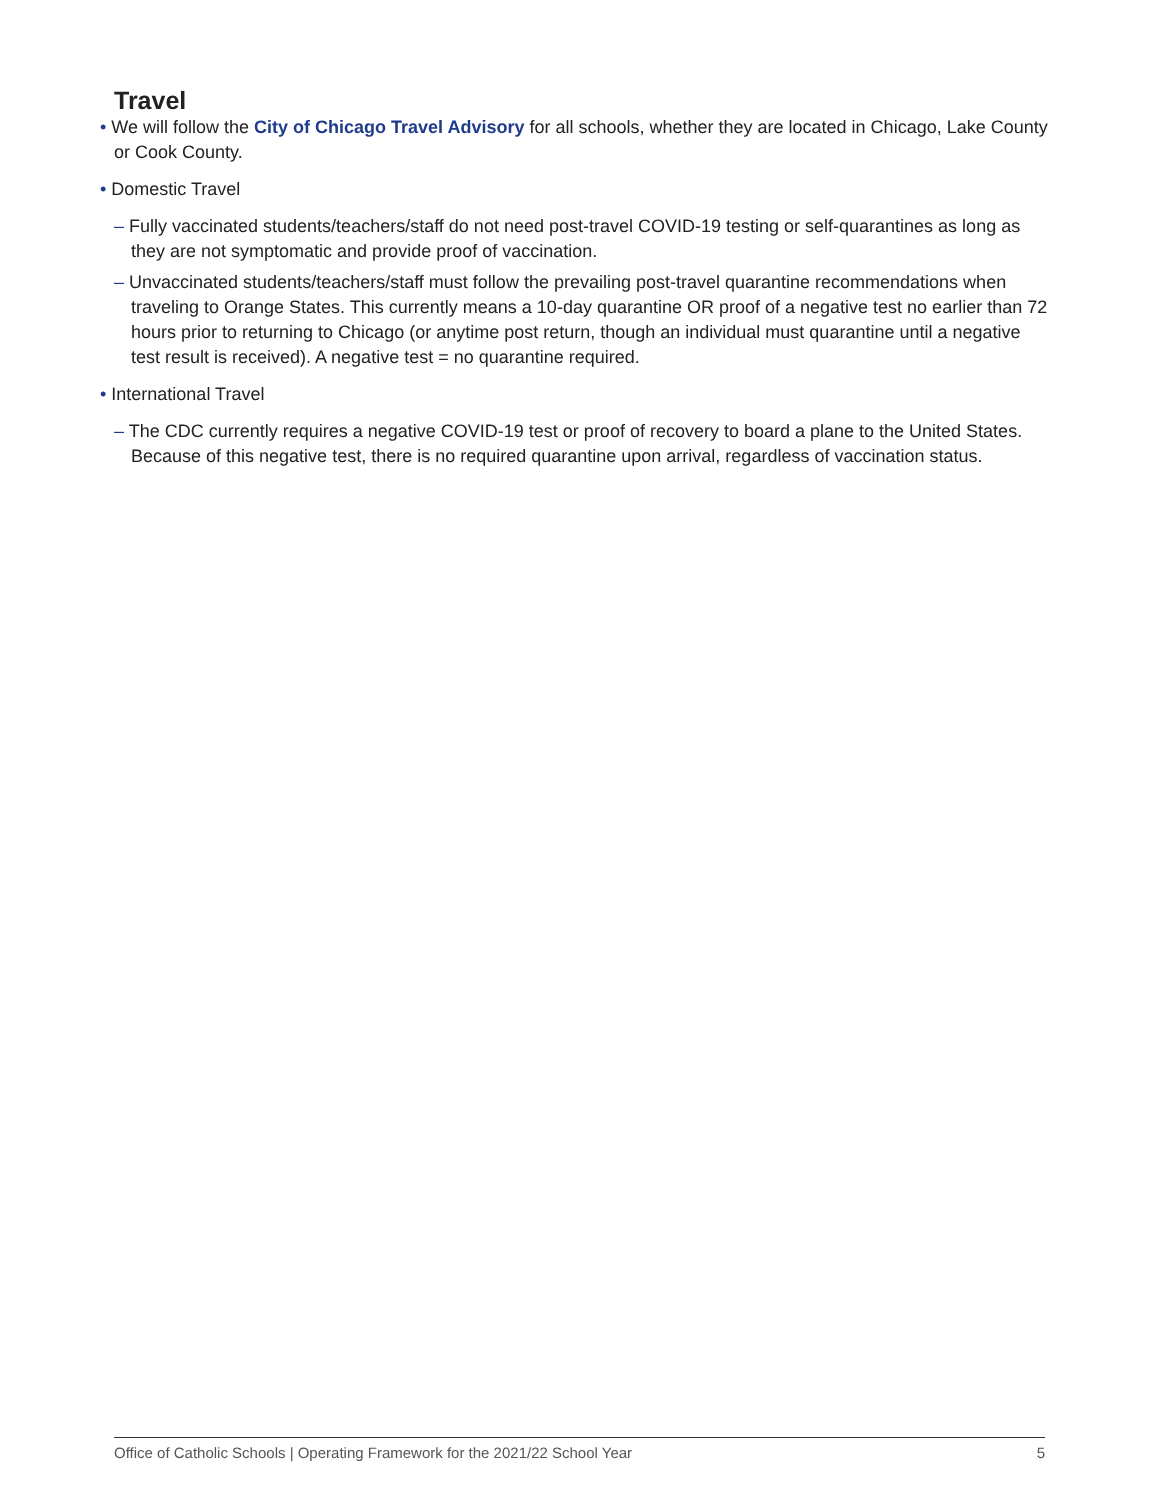Travel
• We will follow the City of Chicago Travel Advisory for all schools, whether they are located in Chicago, Lake County or Cook County.
• Domestic Travel
– Fully vaccinated students/teachers/staff do not need post-travel COVID-19 testing or self-quarantines as long as they are not symptomatic and provide proof of vaccination.
– Unvaccinated students/teachers/staff must follow the prevailing post-travel quarantine recommendations when traveling to Orange States. This currently means a 10-day quarantine OR proof of a negative test no earlier than 72 hours prior to returning to Chicago (or anytime post return, though an individual must quarantine until a negative test result is received). A negative test = no quarantine required.
• International Travel
– The CDC currently requires a negative COVID-19 test or proof of recovery to board a plane to the United States. Because of this negative test, there is no required quarantine upon arrival, regardless of vaccination status.
Office of Catholic Schools | Operating Framework for the 2021/22 School Year 5